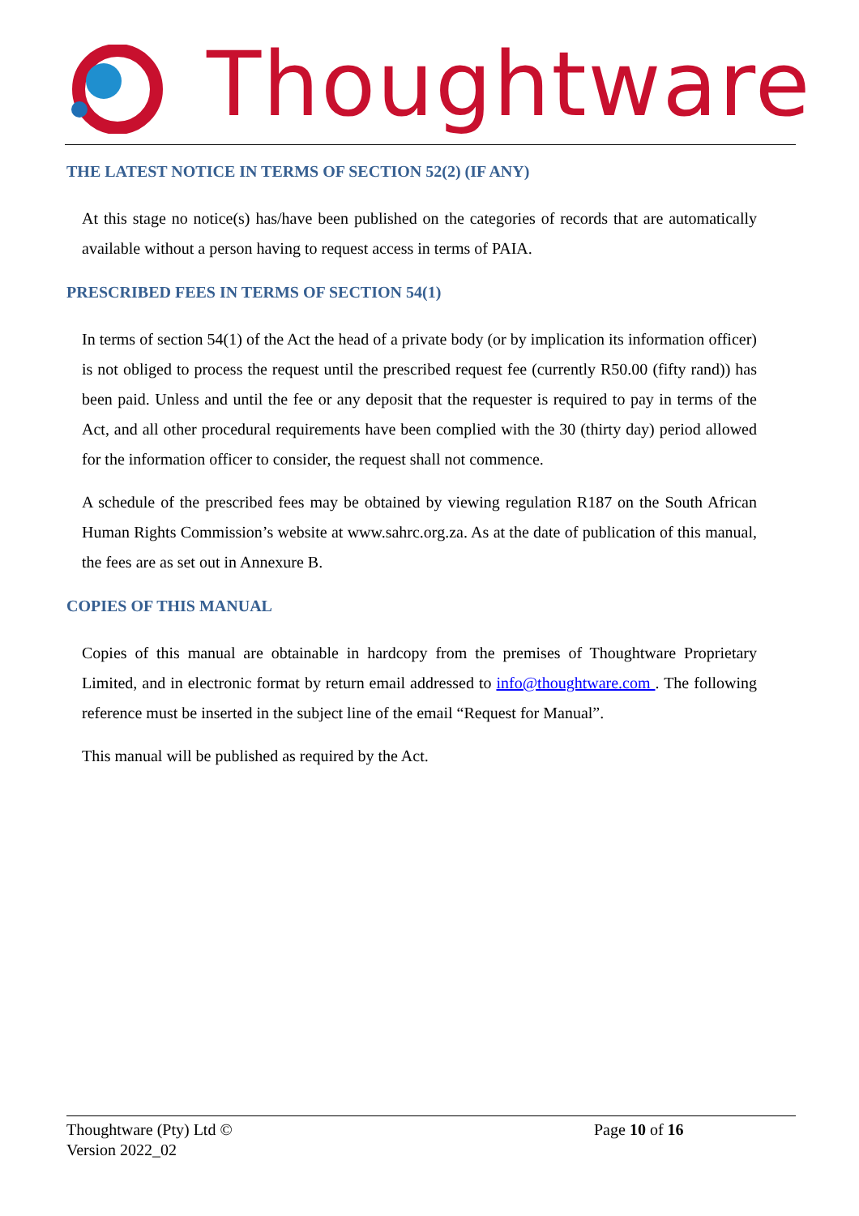Thoughtware
THE LATEST NOTICE IN TERMS OF SECTION 52(2) (IF ANY)
At this stage no notice(s) has/have been published on the categories of records that are automatically available without a person having to request access in terms of PAIA.
PRESCRIBED FEES IN TERMS OF SECTION 54(1)
In terms of section 54(1) of the Act the head of a private body (or by implication its information officer) is not obliged to process the request until the prescribed request fee (currently R50.00 (fifty rand)) has been paid. Unless and until the fee or any deposit that the requester is required to pay in terms of the Act, and all other procedural requirements have been complied with the 30 (thirty day) period allowed for the information officer to consider, the request shall not commence.
A schedule of the prescribed fees may be obtained by viewing regulation R187 on the South African Human Rights Commission’s website at www.sahrc.org.za. As at the date of publication of this manual, the fees are as set out in Annexure B.
COPIES OF THIS MANUAL
Copies of this manual are obtainable in hardcopy from the premises of Thoughtware Proprietary Limited, and in electronic format by return email addressed to info@thoughtware.com . The following reference must be inserted in the subject line of the email “Request for Manual”.
This manual will be published as required by the Act.
Thoughtware (Pty) Ltd ©
Page 10 of 16
Version 2022_02